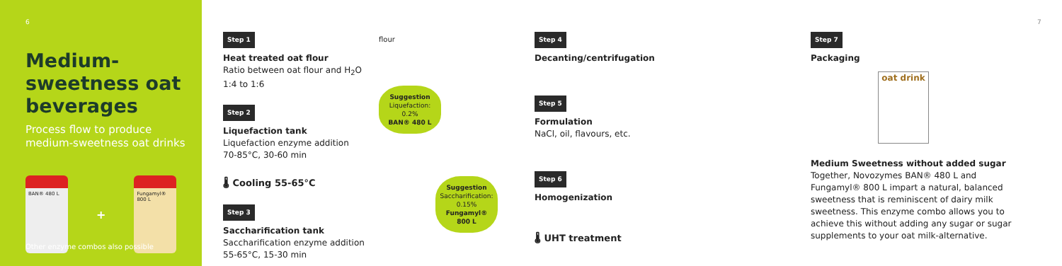6
Medium-sweetness oat beverages
Process flow to produce medium-sweetness oat drinks
BAN® 480 L
+
Fungamyl® 800 L
Other enzyme combos also possible
Step 1
Heat treated oat flour
Ratio between oat flour and H<sub>2</sub>O 1:4 to 1:6
Step 2
Liquefaction tank
Liquefaction enzyme addition 70-85°C, 30-60 min
🌡 Cooling 55-65°C
Step 3
Saccharification tank
Saccharification enzyme addition 55-65°C, 15-30 min
flour
Suggestion
Liquefaction: 0.2%
BAN® 480 L
Suggestion
Saccharification: 0.15%
Fungamyl® 800 L
Step 4
Decanting/centrifugation
Step 5
Formulation
NaCl, oil, flavours, etc.
Step 6
Homogenization
🌡 UHT treatment
Step 7
Packaging
oat drink
Medium Sweetness without added sugar
Together, Novozymes BAN® 480 L and Fungamyl® 800 L impart a natural, balanced sweetness that is reminiscent of dairy milk sweetness. This enzyme combo allows you to achieve this without adding any sugar or sugar supplements to your oat milk-alternative.
7